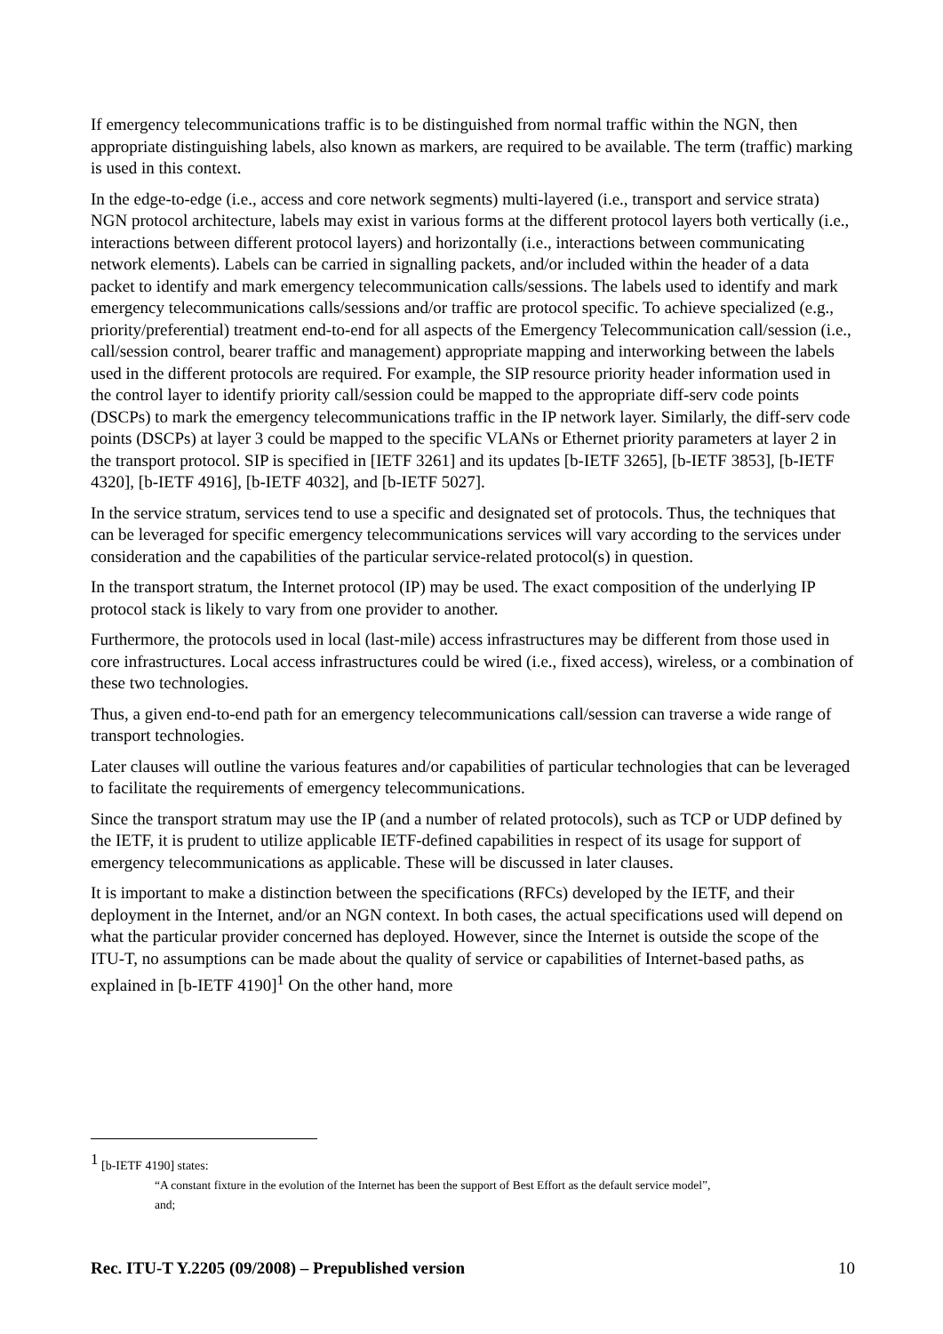If emergency telecommunications traffic is to be distinguished from normal traffic within the NGN, then appropriate distinguishing labels, also known as markers, are required to be available. The term (traffic) marking is used in this context.
In the edge-to-edge (i.e., access and core network segments) multi-layered (i.e., transport and service strata) NGN protocol architecture, labels may exist in various forms at the different protocol layers both vertically (i.e., interactions between different protocol layers) and horizontally (i.e., interactions between communicating network elements). Labels can be carried in signalling packets, and/or included within the header of a data packet to identify and mark emergency telecommunication calls/sessions. The labels used to identify and mark emergency telecommunications calls/sessions and/or traffic are protocol specific. To achieve specialized (e.g., priority/preferential) treatment end-to-end for all aspects of the Emergency Telecommunication call/session (i.e., call/session control, bearer traffic and management) appropriate mapping and interworking between the labels used in the different protocols are required. For example, the SIP resource priority header information used in the control layer to identify priority call/session could be mapped to the appropriate diff-serv code points (DSCPs) to mark the emergency telecommunications traffic in the IP network layer. Similarly, the diff-serv code points (DSCPs) at layer 3 could be mapped to the specific VLANs or Ethernet priority parameters at layer 2 in the transport protocol. SIP is specified in [IETF 3261] and its updates [b-IETF 3265], [b-IETF 3853], [b-IETF 4320], [b-IETF 4916], [b-IETF 4032], and [b-IETF 5027].
In the service stratum, services tend to use a specific and designated set of protocols. Thus, the techniques that can be leveraged for specific emergency telecommunications services will vary according to the services under consideration and the capabilities of the particular service-related protocol(s) in question.
In the transport stratum, the Internet protocol (IP) may be used. The exact composition of the underlying IP protocol stack is likely to vary from one provider to another.
Furthermore, the protocols used in local (last-mile) access infrastructures may be different from those used in core infrastructures. Local access infrastructures could be wired (i.e., fixed access), wireless, or a combination of these two technologies.
Thus, a given end-to-end path for an emergency telecommunications call/session can traverse a wide range of transport technologies.
Later clauses will outline the various features and/or capabilities of particular technologies that can be leveraged to facilitate the requirements of emergency telecommunications.
Since the transport stratum may use the IP (and a number of related protocols), such as TCP or UDP defined by the IETF, it is prudent to utilize applicable IETF-defined capabilities in respect of its usage for support of emergency telecommunications as applicable. These will be discussed in later clauses.
It is important to make a distinction between the specifications (RFCs) developed by the IETF, and their deployment in the Internet, and/or an NGN context. In both cases, the actual specifications used will depend on what the particular provider concerned has deployed. However, since the Internet is outside the scope of the ITU-T, no assumptions can be made about the quality of service or capabilities of Internet-based paths, as explained in [b-IETF 4190]<sup>1</sup> On the other hand, more
<sup>1</sup> [b-IETF 4190] states:
“A constant fixture in the evolution of the Internet has been the support of Best Effort as the default service model”,
and;
Rec. ITU-T Y.2205 (09/2008) – Prepublished version 10